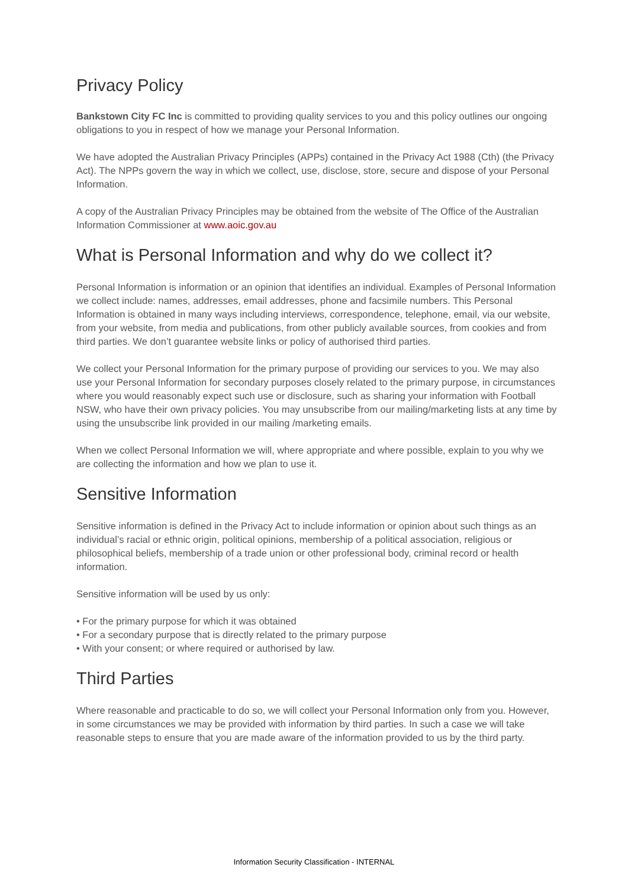Privacy Policy
Bankstown City FC Inc is committed to providing quality services to you and this policy outlines our ongoing obligations to you in respect of how we manage your Personal Information.
We have adopted the Australian Privacy Principles (APPs) contained in the Privacy Act 1988 (Cth) (the Privacy Act). The NPPs govern the way in which we collect, use, disclose, store, secure and dispose of your Personal Information.
A copy of the Australian Privacy Principles may be obtained from the website of The Office of the Australian Information Commissioner at www.aoic.gov.au
What is Personal Information and why do we collect it?
Personal Information is information or an opinion that identifies an individual. Examples of Personal Information we collect include: names, addresses, email addresses, phone and facsimile numbers. This Personal Information is obtained in many ways including interviews, correspondence, telephone, email, via our website, from your website, from media and publications, from other publicly available sources, from cookies and from third parties. We don’t guarantee website links or policy of authorised third parties.
We collect your Personal Information for the primary purpose of providing our services to you. We may also use your Personal Information for secondary purposes closely related to the primary purpose, in circumstances where you would reasonably expect such use or disclosure, such as sharing your information with Football NSW, who have their own privacy policies. You may unsubscribe from our mailing/marketing lists at any time by using the unsubscribe link provided in our mailing /marketing emails.
When we collect Personal Information we will, where appropriate and where possible, explain to you why we are collecting the information and how we plan to use it.
Sensitive Information
Sensitive information is defined in the Privacy Act to include information or opinion about such things as an individual’s racial or ethnic origin, political opinions, membership of a political association, religious or philosophical beliefs, membership of a trade union or other professional body, criminal record or health information.
Sensitive information will be used by us only:
• For the primary purpose for which it was obtained
• For a secondary purpose that is directly related to the primary purpose
• With your consent; or where required or authorised by law.
Third Parties
Where reasonable and practicable to do so, we will collect your Personal Information only from you. However, in some circumstances we may be provided with information by third parties. In such a case we will take reasonable steps to ensure that you are made aware of the information provided to us by the third party.
Information Security Classification - INTERNAL